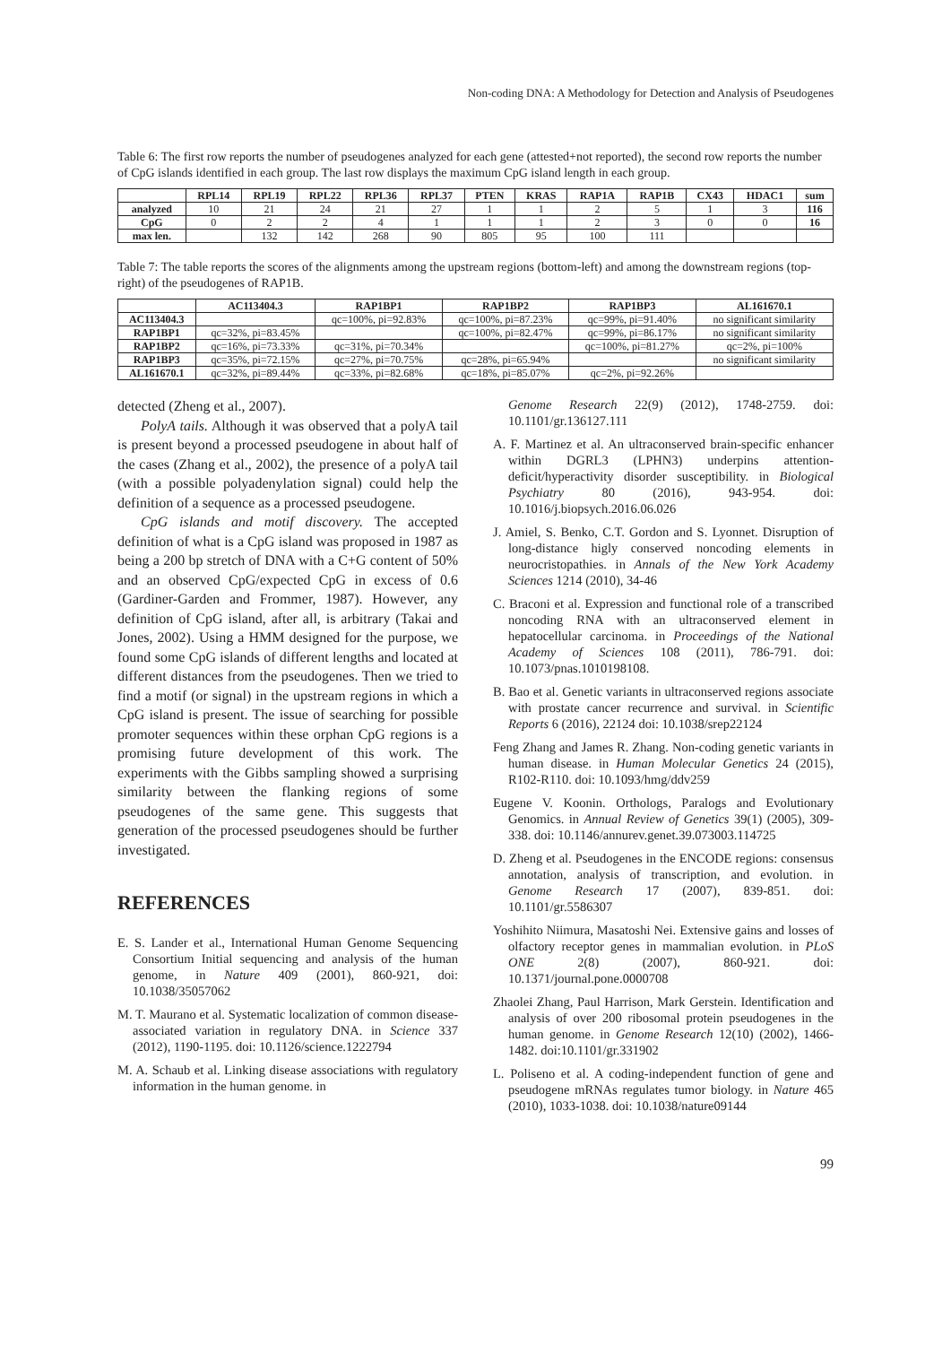Non-coding DNA: A Methodology for Detection and Analysis of Pseudogenes
Table 6: The first row reports the number of pseudogenes analyzed for each gene (attested+not reported), the second row reports the number of CpG islands identified in each group. The last row displays the maximum CpG island length in each group.
| | RPL14 | RPL19 | RPL22 | RPL36 | RPL37 | PTEN | KRAS | RAP1A | RAP1B | CX43 | HDAC1 | sum |
| --- | --- | --- | --- | --- | --- | --- | --- | --- | --- | --- | --- | --- |
| analyzed | 10 | 21 | 24 | 21 | 27 | 1 | 1 | 2 | 5 | 1 | 3 | 116 |
| CpG | 0 | 2 | 2 | 4 | 1 | 1 | 1 | 2 | 3 | 0 | 0 | 16 |
| max len. | | 132 | 142 | 268 | 90 | 805 | 95 | 100 | 111 | | | |
Table 7: The table reports the scores of the alignments among the upstream regions (bottom-left) and among the downstream regions (top-right) of the pseudogenes of RAP1B.
| | AC113404.3 | RAP1BP1 | RAP1BP2 | RAP1BP3 | AL161670.1 |
| --- | --- | --- | --- | --- | --- |
| AC113404.3 | | qc=100%, pi=92.83% | qc=100%, pi=87.23% | qc=99%, pi=91.40% | no significant similarity |
| RAP1BP1 | qc=32%, pi=83.45% | | qc=100%, pi=82.47% | qc=99%, pi=86.17% | no significant similarity |
| RAP1BP2 | qc=16%, pi=73.33% | qc=31%, pi=70.34% | | qc=100%, pi=81.27% | qc=2%, pi=100% |
| RAP1BP3 | qc=35%, pi=72.15% | qc=27%, pi=70.75% | qc=28%, pi=65.94% | | no significant similarity |
| AL161670.1 | qc=32%, pi=89.44% | qc=33%, pi=82.68% | qc=18%, pi=85.07% | qc=2%, pi=92.26% | |
detected (Zheng et al., 2007).
PolyA tails. Although it was observed that a polyA tail is present beyond a processed pseudogene in about half of the cases (Zhang et al., 2002), the presence of a polyA tail (with a possible polyadenylation signal) could help the definition of a sequence as a processed pseudogene.
CpG islands and motif discovery. The accepted definition of what is a CpG island was proposed in 1987 as being a 200 bp stretch of DNA with a C+G content of 50% and an observed CpG/expected CpG in excess of 0.6 (Gardiner-Garden and Frommer, 1987). However, any definition of CpG island, after all, is arbitrary (Takai and Jones, 2002). Using a HMM designed for the purpose, we found some CpG islands of different lengths and located at different distances from the pseudogenes. Then we tried to find a motif (or signal) in the upstream regions in which a CpG island is present. The issue of searching for possible promoter sequences within these orphan CpG regions is a promising future development of this work. The experiments with the Gibbs sampling showed a surprising similarity between the flanking regions of some pseudogenes of the same gene. This suggests that generation of the processed pseudogenes should be further investigated.
REFERENCES
E. S. Lander et al., International Human Genome Sequencing Consortium Initial sequencing and analysis of the human genome, in Nature 409 (2001), 860-921, doi: 10.1038/35057062
M. T. Maurano et al. Systematic localization of common disease-associated variation in regulatory DNA. in Science 337 (2012), 1190-1195. doi: 10.1126/science.1222794
M. A. Schaub et al. Linking disease associations with regulatory information in the human genome. in
Genome Research 22(9) (2012), 1748-2759. doi: 10.1101/gr.136127.111
A. F. Martinez et al. An ultraconserved brain-specific enhancer within DGRL3 (LPHN3) underpins attention-deficit/hyperactivity disorder susceptibility. in Biological Psychiatry 80 (2016), 943-954. doi: 10.1016/j.biopsych.2016.06.026
J. Amiel, S. Benko, C.T. Gordon and S. Lyonnet. Disruption of long-distance higly conserved noncoding elements in neurocristopathies. in Annals of the New York Academy Sciences 1214 (2010), 34-46
C. Braconi et al. Expression and functional role of a transcribed noncoding RNA with an ultraconserved element in hepatocellular carcinoma. in Proceedings of the National Academy of Sciences 108 (2011), 786-791. doi: 10.1073/pnas.1010198108.
B. Bao et al. Genetic variants in ultraconserved regions associate with prostate cancer recurrence and survival. in Scientific Reports 6 (2016), 22124 doi: 10.1038/srep22124
Feng Zhang and James R. Zhang. Non-coding genetic variants in human disease. in Human Molecular Genetics 24 (2015), R102-R110. doi: 10.1093/hmg/ddv259
Eugene V. Koonin. Orthologs, Paralogs and Evolutionary Genomics. in Annual Review of Genetics 39(1) (2005), 309-338. doi: 10.1146/annurev.genet.39.073003.114725
D. Zheng et al. Pseudogenes in the ENCODE regions: consensus annotation, analysis of transcription, and evolution. in Genome Research 17 (2007), 839-851. doi: 10.1101/gr.5586307
Yoshihito Niimura, Masatoshi Nei. Extensive gains and losses of olfactory receptor genes in mammalian evolution. in PLoS ONE 2(8) (2007), 860-921. doi: 10.1371/journal.pone.0000708
Zhaolei Zhang, Paul Harrison, Mark Gerstein. Identification and analysis of over 200 ribosomal protein pseudogenes in the human genome. in Genome Research 12(10) (2002), 1466-1482. doi:10.1101/gr.331902
L. Poliseno et al. A coding-independent function of gene and pseudogene mRNAs regulates tumor biology. in Nature 465 (2010), 1033-1038. doi: 10.1038/nature09144
99